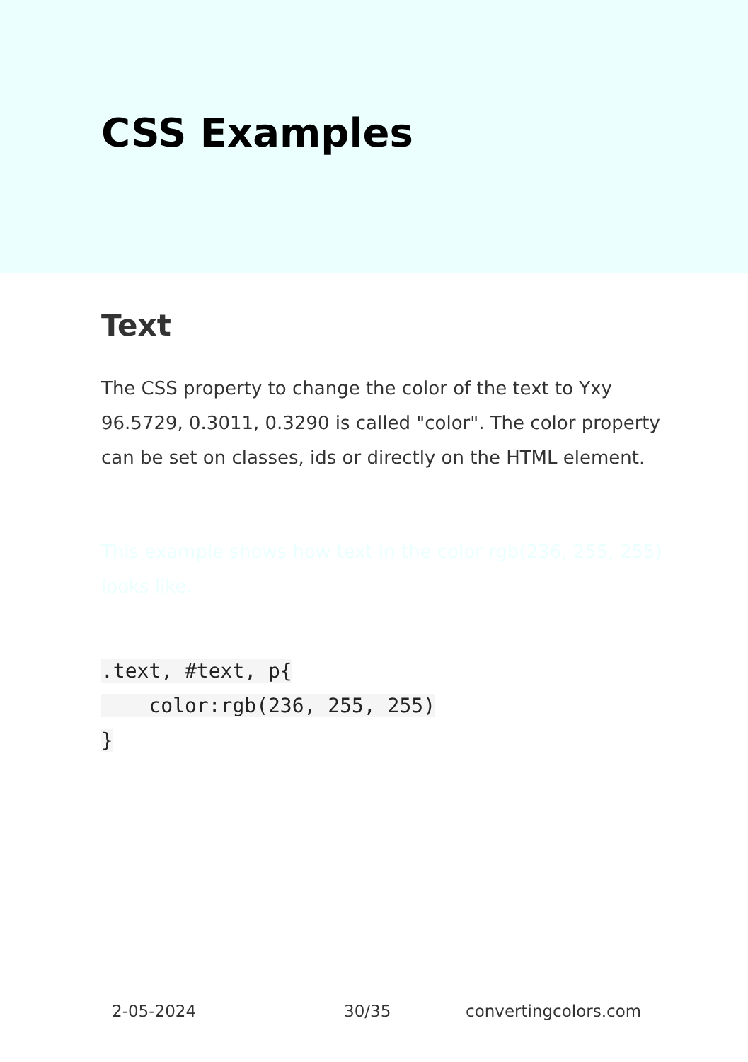CSS Examples
Text
The CSS property to change the color of the text to Yxy 96.5729, 0.3011, 0.3290 is called "color". The color property can be set on classes, ids or directly on the HTML element.
This example shows how text in the color rgb(236, 255, 255) looks like.
.text, #text, p{
    color:rgb(236, 255, 255)
}
2-05-2024 30/35 convertingcolors.com